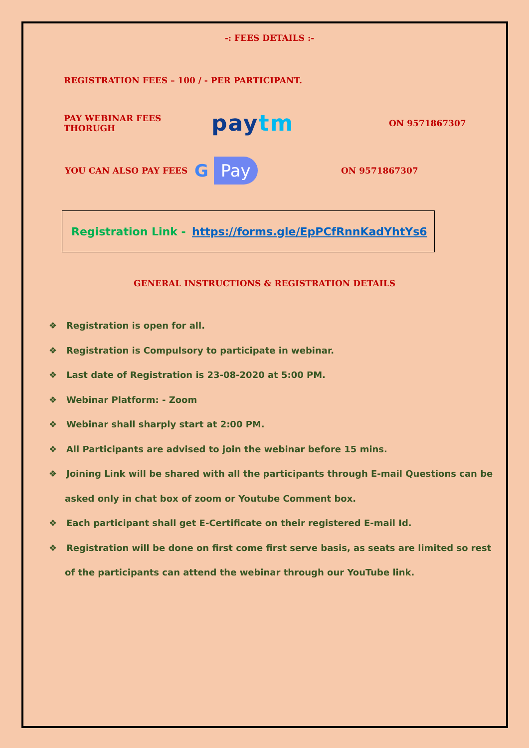-: FEES DETAILS :-
REGISTRATION FEES – 100 / - PER PARTICIPANT.
PAY WEBINAR FEES THORUGH pay tm ON 9571867307
YOU CAN ALSO PAY FEES G Pay ON 9571867307
Registration Link - https://forms.gle/EpPCfRnnKadYhtYs6
GENERAL INSTRUCTIONS & REGISTRATION DETAILS
❖ Registration is open for all.
❖ Registration is Compulsory to participate in webinar.
❖ Last date of Registration is 23-08-2020 at 5:00 PM.
❖ Webinar Platform: - Zoom
❖ Webinar shall sharply start at 2:00 PM.
❖ All Participants are advised to join the webinar before 15 mins.
❖ Joining Link will be shared with all the participants through E-mail Questions can be asked only in chat box of zoom or Youtube Comment box.
❖ Each participant shall get E-Certificate on their registered E-mail Id.
❖ Registration will be done on first come first serve basis, as seats are limited so rest of the participants can attend the webinar through our YouTube link.